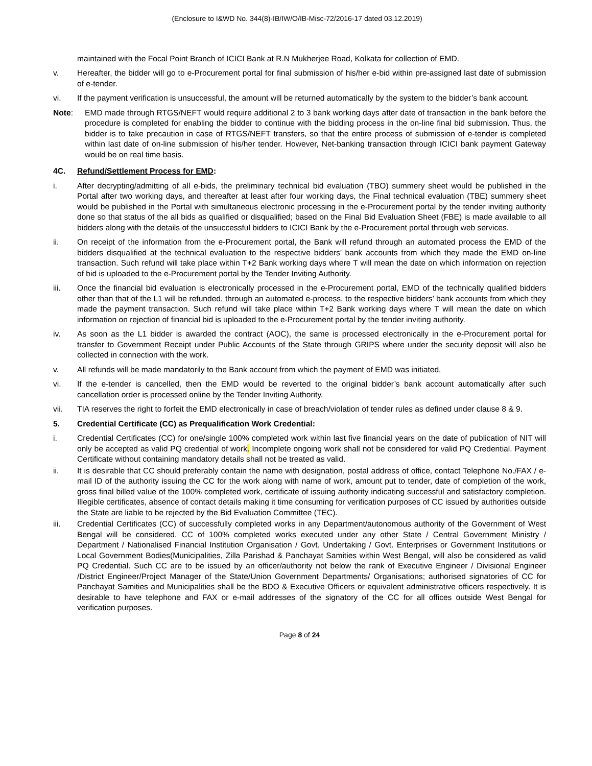(Enclosure to I&WD No. 344(8)-IB/IW/O/IB-Misc-72/2016-17 dated 03.12.2019)
maintained with the Focal Point Branch of ICICI Bank at R.N Mukherjee Road, Kolkata for collection of EMD.
v. Hereafter, the bidder will go to e-Procurement portal for final submission of his/her e-bid within pre-assigned last date of submission of e-tender.
vi. If the payment verification is unsuccessful, the amount will be returned automatically by the system to the bidder’s bank account.
Note: EMD made through RTGS/NEFT would require additional 2 to 3 bank working days after date of transaction in the bank before the procedure is completed for enabling the bidder to continue with the bidding process in the on-line final bid submission. Thus, the bidder is to take precaution in case of RTGS/NEFT transfers, so that the entire process of submission of e-tender is completed within last date of on-line submission of his/her tender. However, Net-banking transaction through ICICI bank payment Gateway would be on real time basis.
4C. Refund/Settlement Process for EMD:
i. After decrypting/admitting of all e-bids, the preliminary technical bid evaluation (TBO) summery sheet would be published in the Portal after two working days, and thereafter at least after four working days, the Final technical evaluation (TBE) summery sheet would be published in the Portal with simultaneous electronic processing in the e-Procurement portal by the tender inviting authority done so that status of the all bids as qualified or disqualified; based on the Final Bid Evaluation Sheet (FBE) is made available to all bidders along with the details of the unsuccessful bidders to ICICI Bank by the e-Procurement portal through web services.
ii. On receipt of the information from the e-Procurement portal, the Bank will refund through an automated process the EMD of the bidders disqualified at the technical evaluation to the respective bidders’ bank accounts from which they made the EMD on-line transaction. Such refund will take place within T+2 Bank working days where T will mean the date on which information on rejection of bid is uploaded to the e-Procurement portal by the Tender Inviting Authority.
iii. Once the financial bid evaluation is electronically processed in the e-Procurement portal, EMD of the technically qualified bidders other than that of the L1 will be refunded, through an automated e-process, to the respective bidders’ bank accounts from which they made the payment transaction. Such refund will take place within T+2 Bank working days where T will mean the date on which information on rejection of financial bid is uploaded to the e-Procurement portal by the tender inviting authority.
iv. As soon as the L1 bidder is awarded the contract (AOC), the same is processed electronically in the e-Procurement portal for transfer to Government Receipt under Public Accounts of the State through GRIPS where under the security deposit will also be collected in connection with the work.
v. All refunds will be made mandatorily to the Bank account from which the payment of EMD was initiated.
vi. If the e-tender is cancelled, then the EMD would be reverted to the original bidder’s bank account automatically after such cancellation order is processed online by the Tender Inviting Authority.
vii. TIA reserves the right to forfeit the EMD electronically in case of breach/violation of tender rules as defined under clause 8 & 9.
5. Credential Certificate (CC) as Prequalification Work Credential:
i. Credential Certificates (CC) for one/single 100% completed work within last five financial years on the date of publication of NIT will only be accepted as valid PQ credential of work. Incomplete ongoing work shall not be considered for valid PQ Credential. Payment Certificate without containing mandatory details shall not be treated as valid.
ii. It is desirable that CC should preferably contain the name with designation, postal address of office, contact Telephone No./FAX / e-mail ID of the authority issuing the CC for the work along with name of work, amount put to tender, date of completion of the work, gross final billed value of the 100% completed work, certificate of issuing authority indicating successful and satisfactory completion. Illegible certificates, absence of contact details making it time consuming for verification purposes of CC issued by authorities outside the State are liable to be rejected by the Bid Evaluation Committee (TEC).
iii. Credential Certificates (CC) of successfully completed works in any Department/autonomous authority of the Government of West Bengal will be considered. CC of 100% completed works executed under any other State / Central Government Ministry / Department / Nationalised Financial Institution Organisation / Govt. Undertaking / Govt. Enterprises or Government Institutions or Local Government Bodies(Municipalities, Zilla Parishad & Panchayat Samities within West Bengal, will also be considered as valid PQ Credential. Such CC are to be issued by an officer/authority not below the rank of Executive Engineer / Divisional Engineer /District Engineer/Project Manager of the State/Union Government Departments/ Organisations; authorised signatories of CC for Panchayat Samities and Municipalities shall be the BDO & Executive Officers or equivalent administrative officers respectively. It is desirable to have telephone and FAX or e-mail addresses of the signatory of the CC for all offices outside West Bengal for verification purposes.
Page 8 of 24